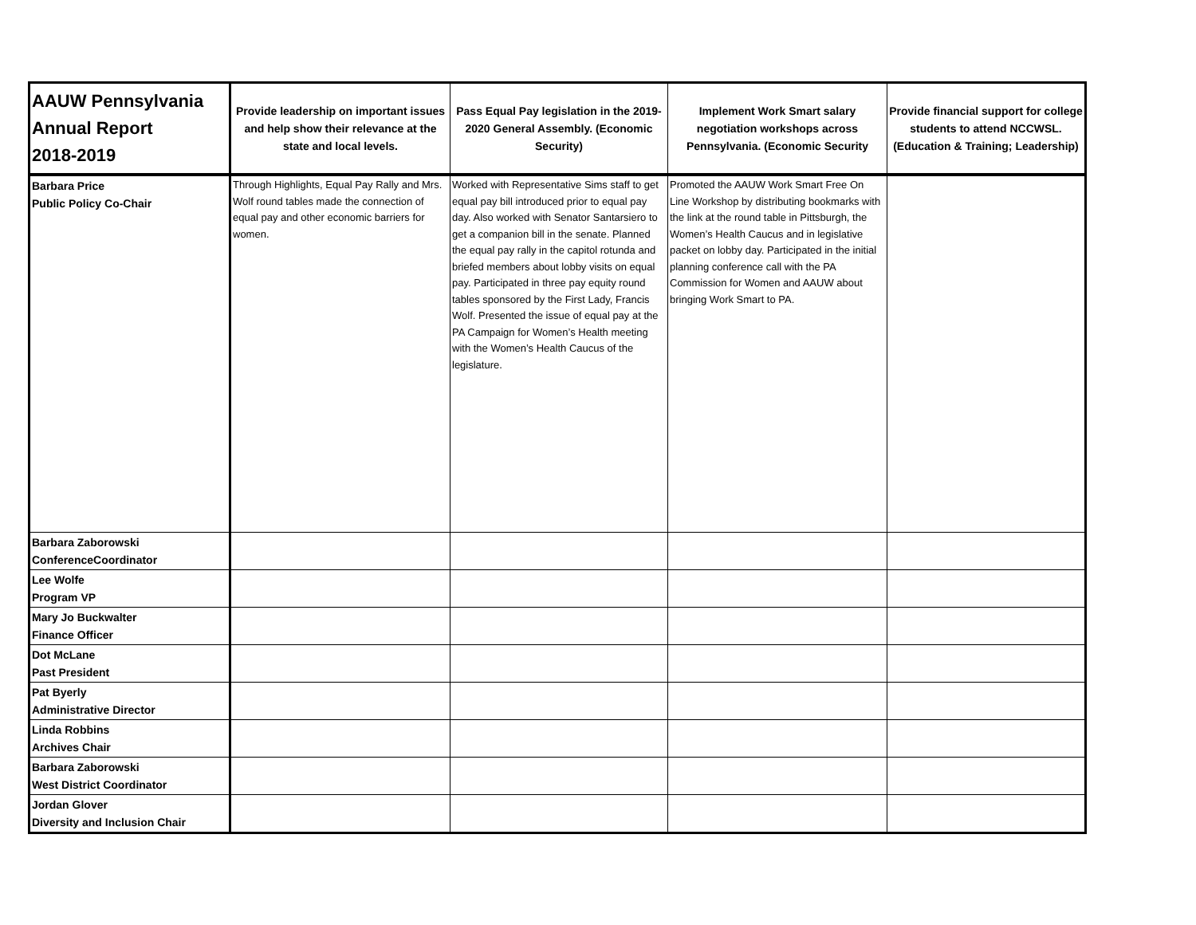| AAUW Pennsylvania Annual Report 2018-2019 | Provide leadership on important issues and help show their relevance at the state and local levels. | Pass Equal Pay legislation in the 2019-2020 General Assembly. (Economic Security) | Implement Work Smart salary negotiation workshops across Pennsylvania. (Economic Security | Provide financial support for college students to attend NCCWSL. (Education & Training; Leadership) |
| --- | --- | --- | --- | --- |
| Barbara Price Public Policy Co-Chair | Through Highlights, Equal Pay Rally and Mrs. Wolf round tables made the connection of equal pay and other economic barriers for women. | Worked with Representative Sims staff to get equal pay bill introduced prior to equal pay day. Also worked with Senator Santarsiero to get a companion bill in the senate. Planned the equal pay rally in the capitol rotunda and briefed members about lobby visits on equal pay. Participated in three pay equity round tables sponsored by the First Lady, Francis Wolf. Presented the issue of equal pay at the PA Campaign for Women’s Health meeting with the Women’s Health Caucus of the legislature. | Promoted the AAUW Work Smart Free On Line Workshop by distributing bookmarks with the link at the round table in Pittsburgh, the Women’s Health Caucus and in legislative packet on lobby day. Participated in the initial planning conference call with the PA Commission for Women and AAUW about bringing Work Smart to PA. | |
| Barbara Zaborowski ConferenceCoordinator | | | | |
| Lee Wolfe Program VP | | | | |
| Mary Jo Buckwalter Finance Officer | | | | |
| Dot McLane Past President | | | | |
| Pat Byerly Administrative Director | | | | |
| Linda Robbins Archives Chair | | | | |
| Barbara Zaborowski West District Coordinator | | | | |
| Jordan Glover Diversity and Inclusion Chair | | | | |